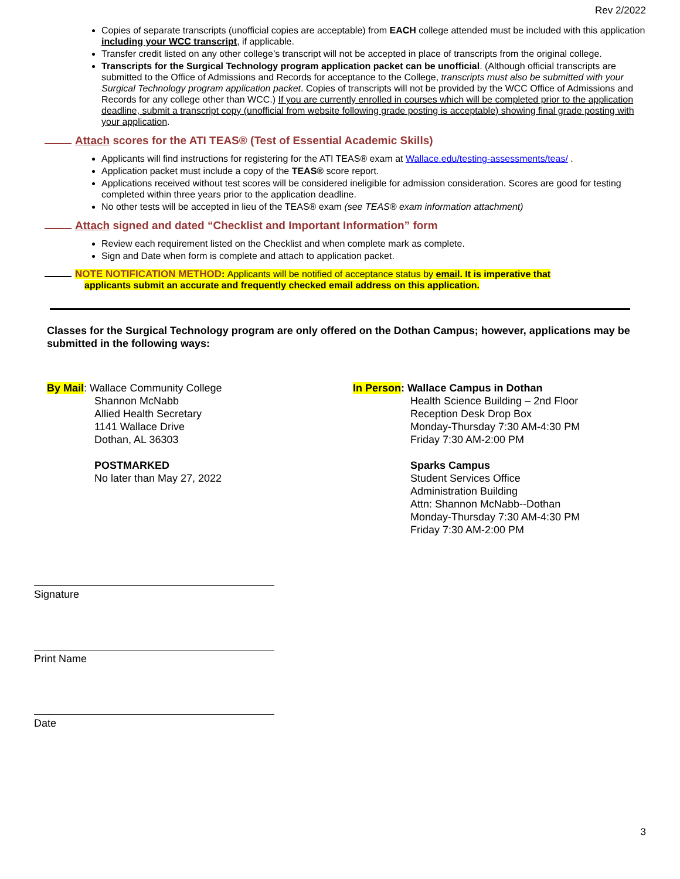Rev 2/2022
Copies of separate transcripts (unofficial copies are acceptable) from EACH college attended must be included with this application including your WCC transcript, if applicable.
Transfer credit listed on any other college’s transcript will not be accepted in place of transcripts from the original college.
Transcripts for the Surgical Technology program application packet can be unofficial. (Although official transcripts are submitted to the Office of Admissions and Records for acceptance to the College, transcripts must also be submitted with your Surgical Technology program application packet. Copies of transcripts will not be provided by the WCC Office of Admissions and Records for any college other than WCC.) If you are currently enrolled in courses which will be completed prior to the application deadline, submit a transcript copy (unofficial from website following grade posting is acceptable) showing final grade posting with your application.
Attach scores for the ATI TEAS® (Test of Essential Academic Skills)
Applicants will find instructions for registering for the ATI TEAS® exam at Wallace.edu/testing-assessments/teas/ .
Application packet must include a copy of the TEAS® score report.
Applications received without test scores will be considered ineligible for admission consideration. Scores are good for testing completed within three years prior to the application deadline.
No other tests will be accepted in lieu of the TEAS® exam (see TEAS® exam information attachment)
Attach signed and dated “Checklist and Important Information” form
Review each requirement listed on the Checklist and when complete mark as complete.
Sign and Date when form is complete and attach to application packet.
NOTE NOTIFICATION METHOD: Applicants will be notified of acceptance status by email. It is imperative that
applicants submit an accurate and frequently checked email address on this application.
Classes for the Surgical Technology program are only offered on the Dothan Campus; however, applications may be submitted in the following ways:
By Mail: Wallace Community College
Shannon McNabb
Allied Health Secretary
1141 Wallace Drive
Dothan, AL 36303
POSTMARKED
No later than May 27, 2022
In Person: Wallace Campus in Dothan
Health Science Building – 2nd Floor
Reception Desk Drop Box
Monday-Thursday 7:30 AM-4:30 PM
Friday 7:30 AM-2:00 PM
Sparks Campus
Student Services Office
Administration Building
Attn: Shannon McNabb--Dothan
Monday-Thursday 7:30 AM-4:30 PM
Friday 7:30 AM-2:00 PM
Signature
Print Name
Date
3